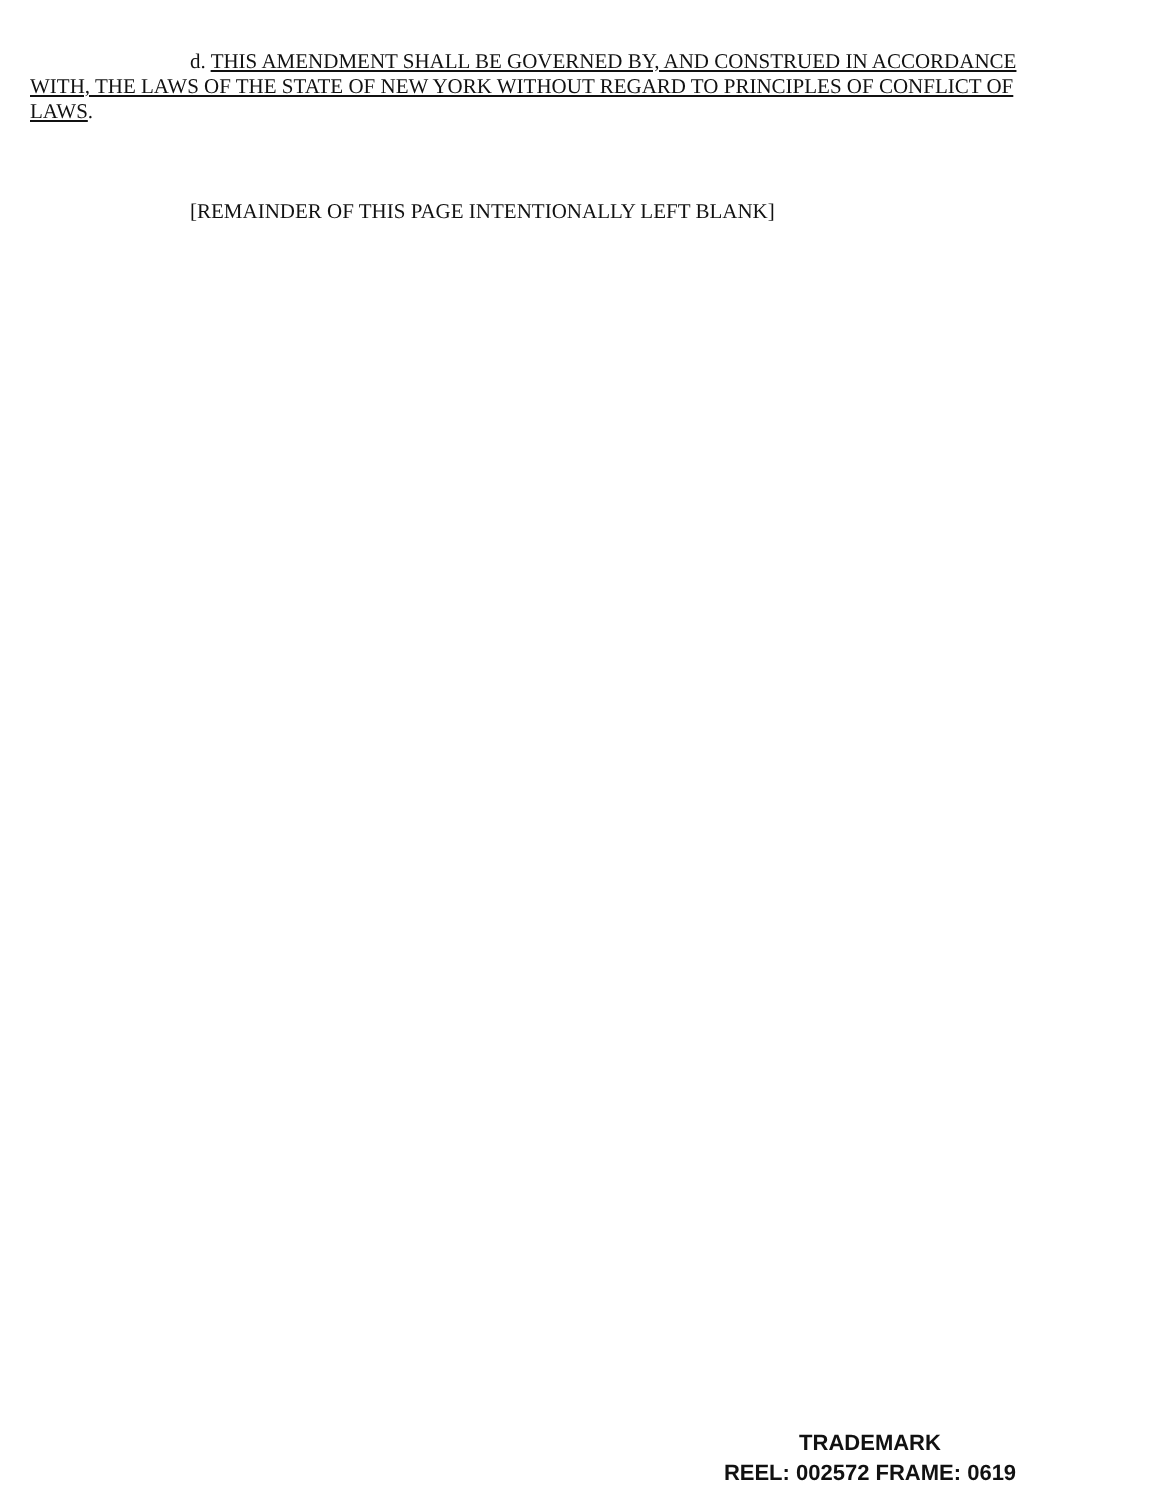d. THIS AMENDMENT SHALL BE GOVERNED BY, AND CONSTRUED IN ACCORDANCE WITH, THE LAWS OF THE STATE OF NEW YORK WITHOUT REGARD TO PRINCIPLES OF CONFLICT OF LAWS.
[REMAINDER OF THIS PAGE INTENTIONALLY LEFT BLANK]
TRADEMARK
REEL: 002572 FRAME: 0619